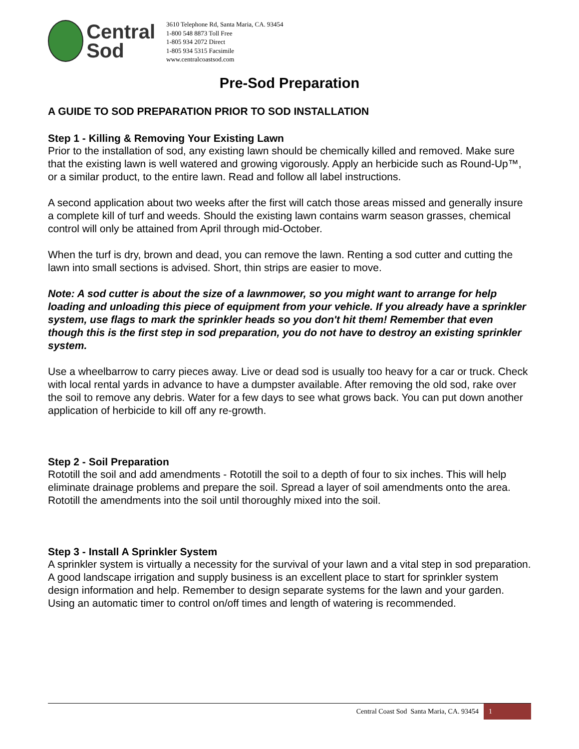Central
Sod
3610 Telephone Rd, Santa Maria, CA. 93454
1-800 548 8873 Toll Free
1-805 934 2072 Direct
1-805 934 5315 Facsimile
www.centralcoastsod.com
Pre-Sod Preparation
A GUIDE TO SOD PREPARATION PRIOR TO SOD INSTALLATION
Step 1 - Killing & Removing Your Existing Lawn
Prior to the installation of sod, any existing lawn should be chemically killed and removed. Make sure that the existing lawn is well watered and growing vigorously. Apply an herbicide such as Round-Up™, or a similar product, to the entire lawn. Read and follow all label instructions.
A second application about two weeks after the first will catch those areas missed and generally insure a complete kill of turf and weeds. Should the existing lawn contains warm season grasses, chemical control will only be attained from April through mid-October.
When the turf is dry, brown and dead, you can remove the lawn. Renting a sod cutter and cutting the lawn into small sections is advised. Short, thin strips are easier to move.
Note: A sod cutter is about the size of a lawnmower, so you might want to arrange for help loading and unloading this piece of equipment from your vehicle. If you already have a sprinkler system, use flags to mark the sprinkler heads so you don't hit them! Remember that even though this is the first step in sod preparation, you do not have to destroy an existing sprinkler system.
Use a wheelbarrow to carry pieces away. Live or dead sod is usually too heavy for a car or truck. Check with local rental yards in advance to have a dumpster available. After removing the old sod, rake over the soil to remove any debris. Water for a few days to see what grows back. You can put down another application of herbicide to kill off any re-growth.
Step 2 - Soil Preparation
Rototill the soil and add amendments - Rototill the soil to a depth of four to six inches. This will help eliminate drainage problems and prepare the soil. Spread a layer of soil amendments onto the area. Rototill the amendments into the soil until thoroughly mixed into the soil.
Step 3 - Install A Sprinkler System
A sprinkler system is virtually a necessity for the survival of your lawn and a vital step in sod preparation. A good landscape irrigation and supply business is an excellent place to start for sprinkler system design information and help. Remember to design separate systems for the lawn and your garden. Using an automatic timer to control on/off times and length of watering is recommended.
Central Coast Sod Santa Maria, CA. 93454 1